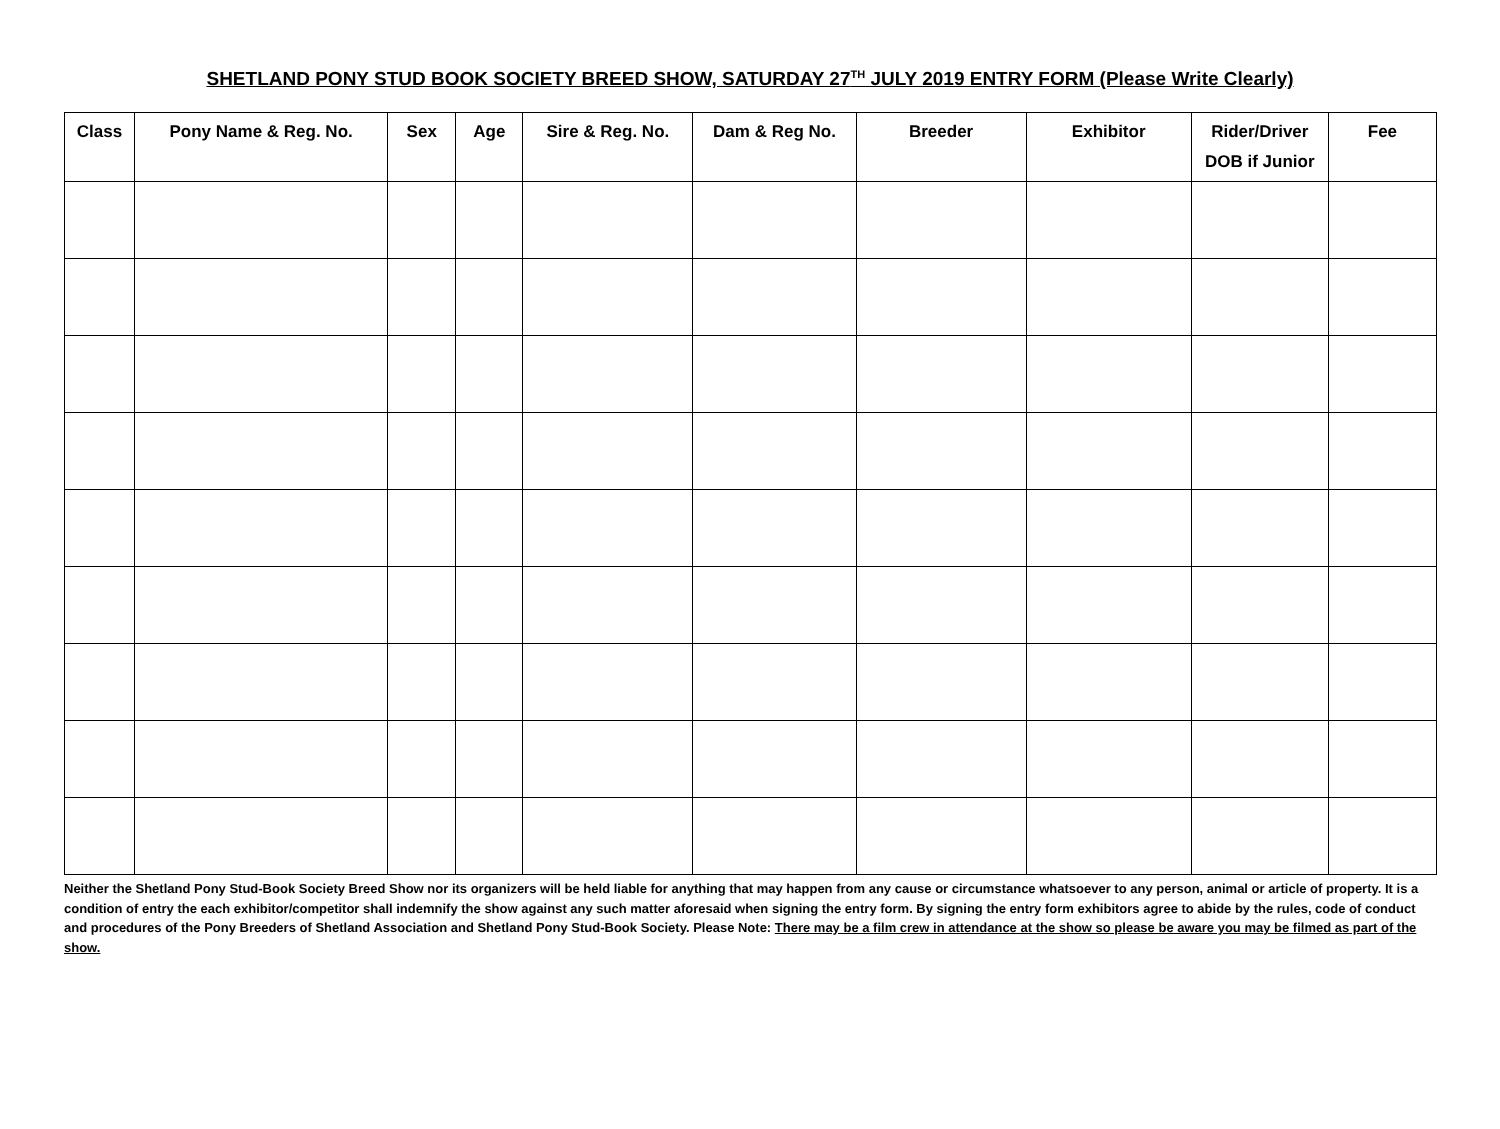SHETLAND PONY STUD BOOK SOCIETY BREED SHOW, SATURDAY 27<sup>TH</sup> JULY 2019 ENTRY FORM (Please Write Clearly)
| Class | Pony Name & Reg. No. | Sex | Age | Sire & Reg. No. | Dam & Reg No. | Breeder | Exhibitor | Rider/Driver DOB if Junior | Fee |
| --- | --- | --- | --- | --- | --- | --- | --- | --- | --- |
Neither the Shetland Pony Stud-Book Society Breed Show nor its organizers will be held liable for anything that may happen from any cause or circumstance whatsoever to any person, animal or article of property. It is a condition of entry the each exhibitor/competitor shall indemnify the show against any such matter aforesaid when signing the entry form. By signing the entry form exhibitors agree to abide by the rules, code of conduct and procedures of the Pony Breeders of Shetland Association and Shetland Pony Stud-Book Society. Please Note: There may be a film crew in attendance at the show so please be aware you may be filmed as part of the show.